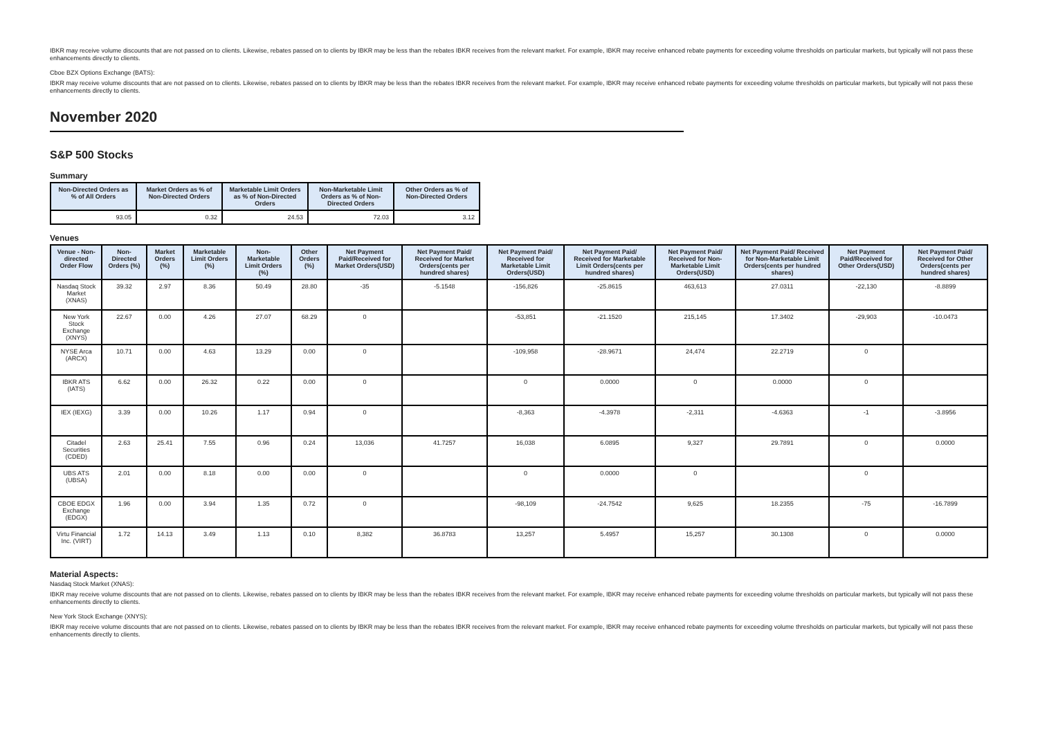IBKR may receive volume discounts that are not passed on to clients. Likewise, rebates passed on to clients by IBKR may be less than the rebates IBKR receives from the relevant market. For example, IBKR may receive enhanced rebate payments for exceeding volume thresholds on particular markets, but typically will not pass these enhancements directly to clients.
Cboe BZX Options Exchange (BATS):
IBKR may receive volume discounts that are not passed on to clients. Likewise, rebates passed on to clients by IBKR may be less than the rebates IBKR receives from the relevant market. For example, IBKR may receive enhanced rebate payments for exceeding volume thresholds on particular markets, but typically will not pass these enhancements directly to clients.
November 2020
S&P 500 Stocks
Summary
| Non-Directed Orders as % of All Orders | Market Orders as % of Non-Directed Orders | Marketable Limit Orders as % of Non-Directed Orders | Non-Marketable Limit Orders as % of Non-Directed Orders | Other Orders as % of Non-Directed Orders |
| --- | --- | --- | --- | --- |
| 93.05 | 0.32 | 24.53 | 72.03 | 3.12 |
Venues
| Venue - Non-directed Order Flow | Non-Directed Orders (%) | Market Orders (%) | Marketable Limit Orders (%) | Non-Marketable Limit Orders (%) | Other Orders (%) | Net Payment Paid/Received for Market Orders(USD) | Net Payment Paid/ Received for Market Orders(cents per hundred shares) | Net Payment Paid/ Received for Marketable Limit Orders(USD) | Net Payment Paid/ Received for Marketable Limit Orders(cents per hundred shares) | Net Payment Paid/ Received for Non-Marketable Limit Orders(USD) | Net Payment Paid/ Received for Non-Marketable Limit Orders(cents per hundred shares) | Net Payment Paid/Received for Other Orders(USD) | Net Payment Paid/ Received for Other Orders(cents per hundred shares) |
| --- | --- | --- | --- | --- | --- | --- | --- | --- | --- | --- | --- | --- | --- |
| Nasdaq Stock Market (XNAS) | 39.32 | 2.97 | 8.36 | 50.49 | 28.80 | -35 | -5.1548 | -156,826 | -25.8615 | 463,613 | 27.0311 | -22,130 | -8.8899 |
| New York Stock Exchange (XNYS) | 22.67 | 0.00 | 4.26 | 27.07 | 68.29 | 0 | | -53,851 | -21.1520 | 215,145 | 17.3402 | -29,903 | -10.0473 |
| NYSE Arca (ARCX) | 10.71 | 0.00 | 4.63 | 13.29 | 0.00 | 0 | | -109,958 | -28.9671 | 24,474 | 22.2719 | 0 | |
| IBKR ATS (IATS) | 6.62 | 0.00 | 26.32 | 0.22 | 0.00 | 0 | | 0 | 0.0000 | 0 | 0.0000 | 0 | |
| IEX (IEXG) | 3.39 | 0.00 | 10.26 | 1.17 | 0.94 | 0 | | -8,363 | -4.3978 | -2,311 | -4.6363 | -1 | -3.8956 |
| Citadel Securities (CDED) | 2.63 | 25.41 | 7.55 | 0.96 | 0.24 | 13,036 | 41.7257 | 16,038 | 6.0895 | 9,327 | 29.7891 | 0 | 0.0000 |
| UBS ATS (UBSA) | 2.01 | 0.00 | 8.18 | 0.00 | 0.00 | 0 | | 0 | 0.0000 | 0 | | 0 | |
| CBOE EDGX Exchange (EDGX) | 1.96 | 0.00 | 3.94 | 1.35 | 0.72 | 0 | | -98,109 | -24.7542 | 9,625 | 18.2355 | -75 | -16.7899 |
| Virtu Financial Inc. (VIRT) | 1.72 | 14.13 | 3.49 | 1.13 | 0.10 | 8,382 | 36.8783 | 13,257 | 5.4957 | 15,257 | 30.1308 | 0 | 0.0000 |
Material Aspects:
Nasdaq Stock Market (XNAS):
IBKR may receive volume discounts that are not passed on to clients. Likewise, rebates passed on to clients by IBKR may be less than the rebates IBKR receives from the relevant market. For example, IBKR may receive enhanced rebate payments for exceeding volume thresholds on particular markets, but typically will not pass these enhancements directly to clients.
New York Stock Exchange (XNYS):
IBKR may receive volume discounts that are not passed on to clients. Likewise, rebates passed on to clients by IBKR may be less than the rebates IBKR receives from the relevant market. For example, IBKR may receive enhanced rebate payments for exceeding volume thresholds on particular markets, but typically will not pass these enhancements directly to clients.